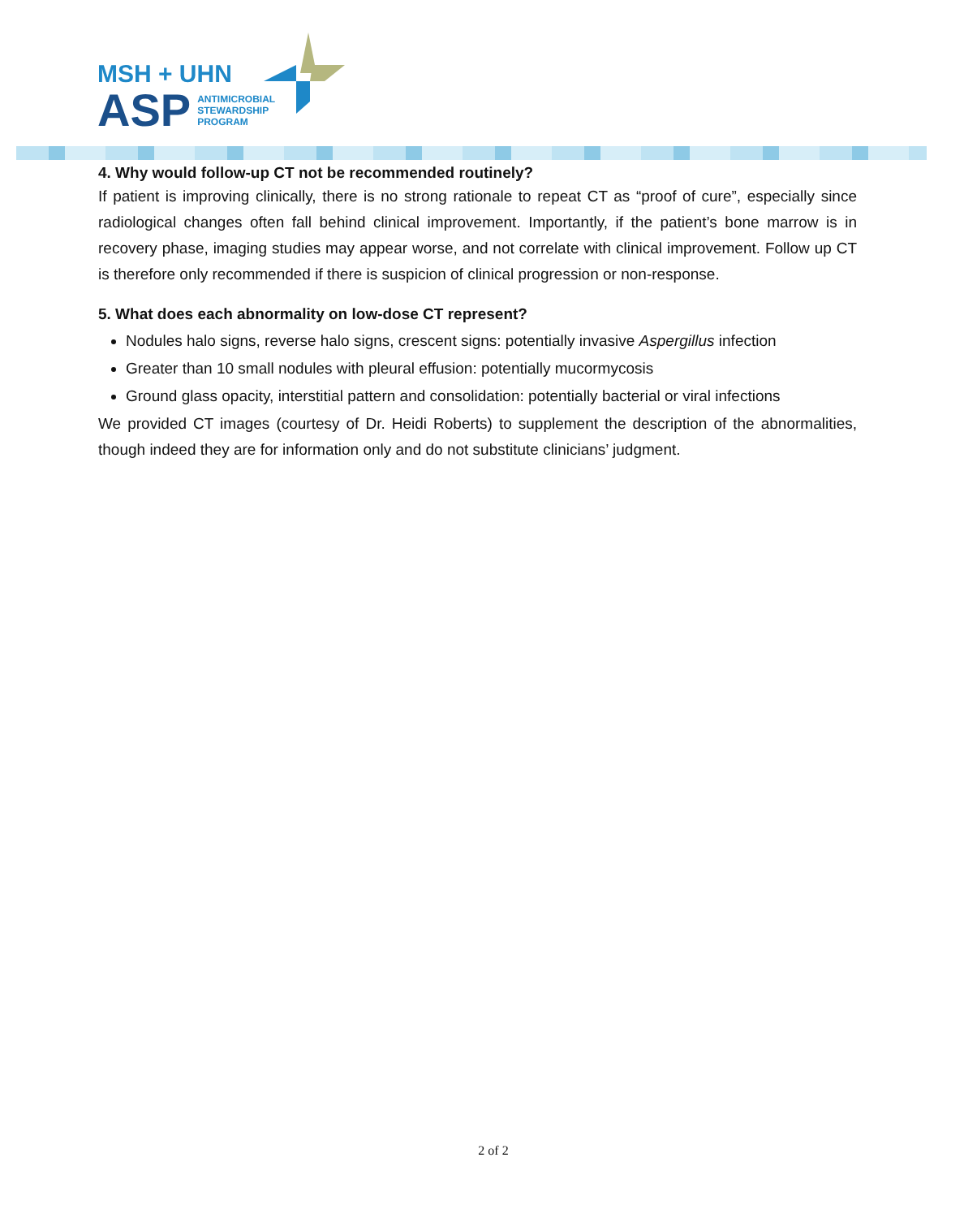MSH + UHN
ASP ANTIMICROBIAL
STEWARDSHIP
PROGRAM
4. Why would follow-up CT not be recommended routinely?
If patient is improving clinically, there is no strong rationale to repeat CT as “proof of cure”, especially since radiological changes often fall behind clinical improvement. Importantly, if the patient’s bone marrow is in recovery phase, imaging studies may appear worse, and not correlate with clinical improvement. Follow up CT is therefore only recommended if there is suspicion of clinical progression or non-response.
5. What does each abnormality on low-dose CT represent?
Nodules halo signs, reverse halo signs, crescent signs: potentially invasive Aspergillus infection
Greater than 10 small nodules with pleural effusion: potentially mucormycosis
Ground glass opacity, interstitial pattern and consolidation: potentially bacterial or viral infections
We provided CT images (courtesy of Dr. Heidi Roberts) to supplement the description of the abnormalities, though indeed they are for information only and do not substitute clinicians’ judgment.
2 of 2